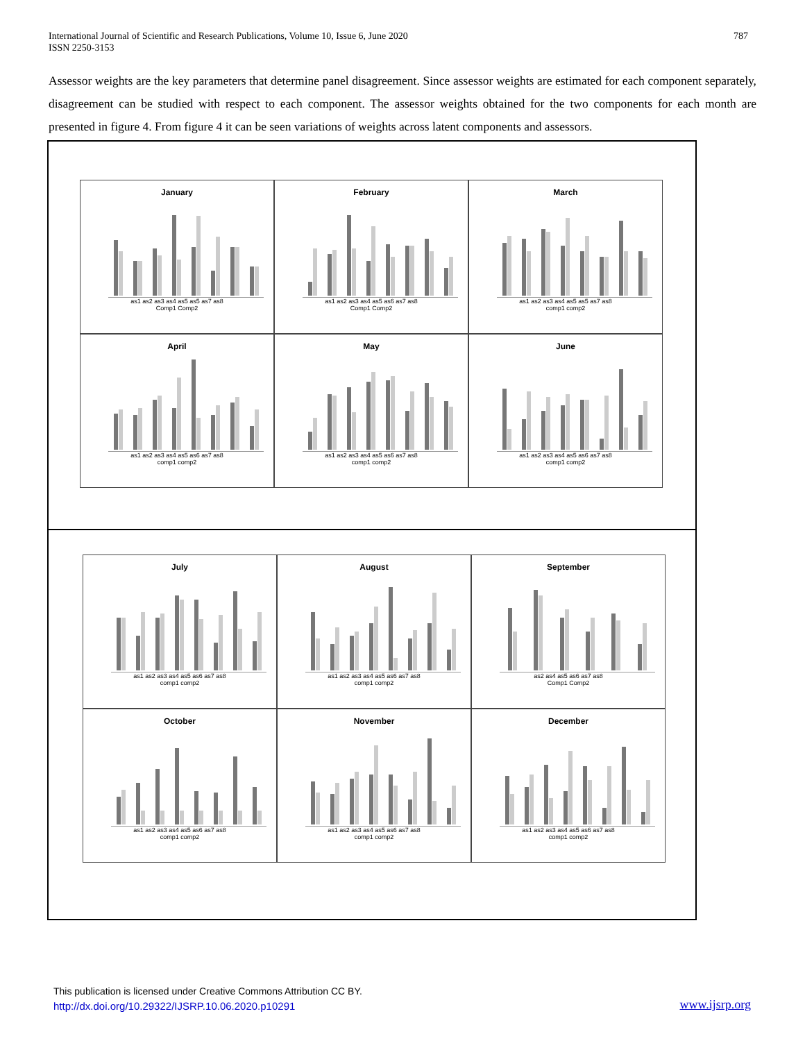International Journal of Scientific and Research Publications, Volume 10, Issue 6, June 2020
ISSN 2250-3153
787
Assessor weights are the key parameters that determine panel disagreement. Since assessor weights are estimated for each component separately, disagreement can be studied with respect to each component. The assessor weights obtained for the two components for each month are presented in figure 4. From figure 4 it can be seen variations of weights across latent components and assessors.
January
as1 as2 as3 as4 as5 as5 as7 as8
Comp1 Comp2
February
as1 as2 as3 as4 as5 as6 as7 as8
Comp1 Comp2
March
as1 as2 as3 as4 as5 as5 as7 as8
comp1 comp2
April
as1 as2 as3 as4 as5 as6 as7 as8
comp1 comp2
May
as1 as2 as3 as4 as5 as6 as7 as8
comp1 comp2
June
as1 as2 as3 as4 as5 as6 as7 as8
comp1 comp2
July
as1 as2 as3 as4 as5 as6 as7 as8
comp1 comp2
August
as1 as2 as3 as4 as5 as6 as7 as8
comp1 comp2
September
as2 as4 as5 as6 as7 as8
Comp1 Comp2
October
as1 as2 as3 as4 as5 as6 as7 as8
comp1 comp2
November
as1 as2 as3 as4 as5 as6 as7 as8
comp1 comp2
December
as1 as2 as3 as4 as5 as6 as7 as8
comp1 comp2
This publication is licensed under Creative Commons Attribution CC BY.
http://dx.doi.org/10.29322/IJSRP.10.06.2020.p10291
www.ijsrp.org